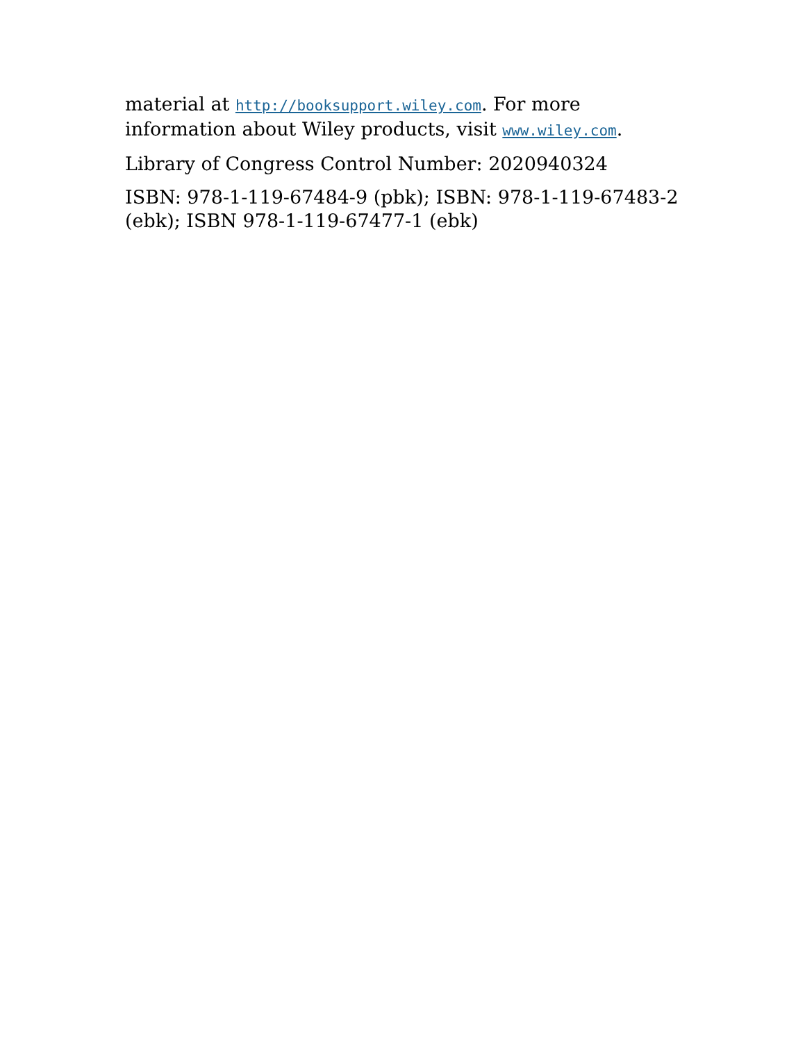material at http://booksupport.wiley.com. For more information about Wiley products, visit www.wiley.com.
Library of Congress Control Number: 2020940324
ISBN: 978-1-119-67484-9 (pbk); ISBN: 978-1-119-67483-2 (ebk); ISBN 978-1-119-67477-1 (ebk)